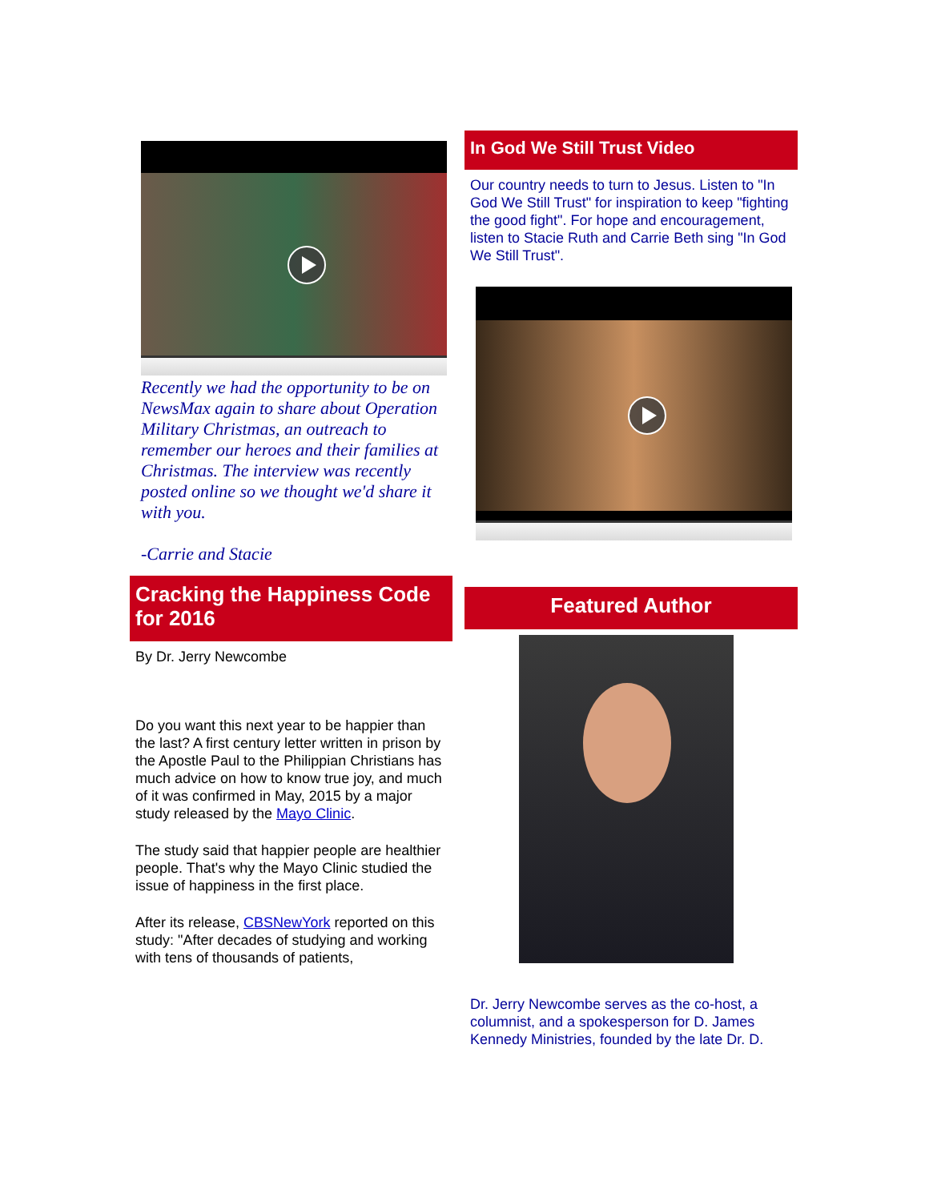Recently we had the opportunity to be on NewsMax again to share about Operation Military Christmas, an outreach to remember our heroes and their families at Christmas. The interview was recently posted online so we thought we'd share it with you.
-Carrie and Stacie
Cracking the Happiness Code for 2016
By Dr. Jerry Newcombe
Do you want this next year to be happier than the last? A first century letter written in prison by the Apostle Paul to the Philippian Christians has much advice on how to know true joy, and much of it was confirmed in May, 2015 by a major study released by the Mayo Clinic.
The study said that happier people are healthier people. That's why the Mayo Clinic studied the issue of happiness in the first place.
After its release, CBSNewYork reported on this study: "After decades of studying and working with tens of thousands of patients,
In God We Still Trust Video
Our country needs to turn to Jesus. Listen to "In God We Still Trust" for inspiration to keep "fighting the good fight". For hope and encouragement, listen to Stacie Ruth and Carrie Beth sing "In God We Still Trust".
Featured Author
Dr. Jerry Newcombe serves as the co-host, a columnist, and a spokesperson for D. James Kennedy Ministries, founded by the late Dr. D.